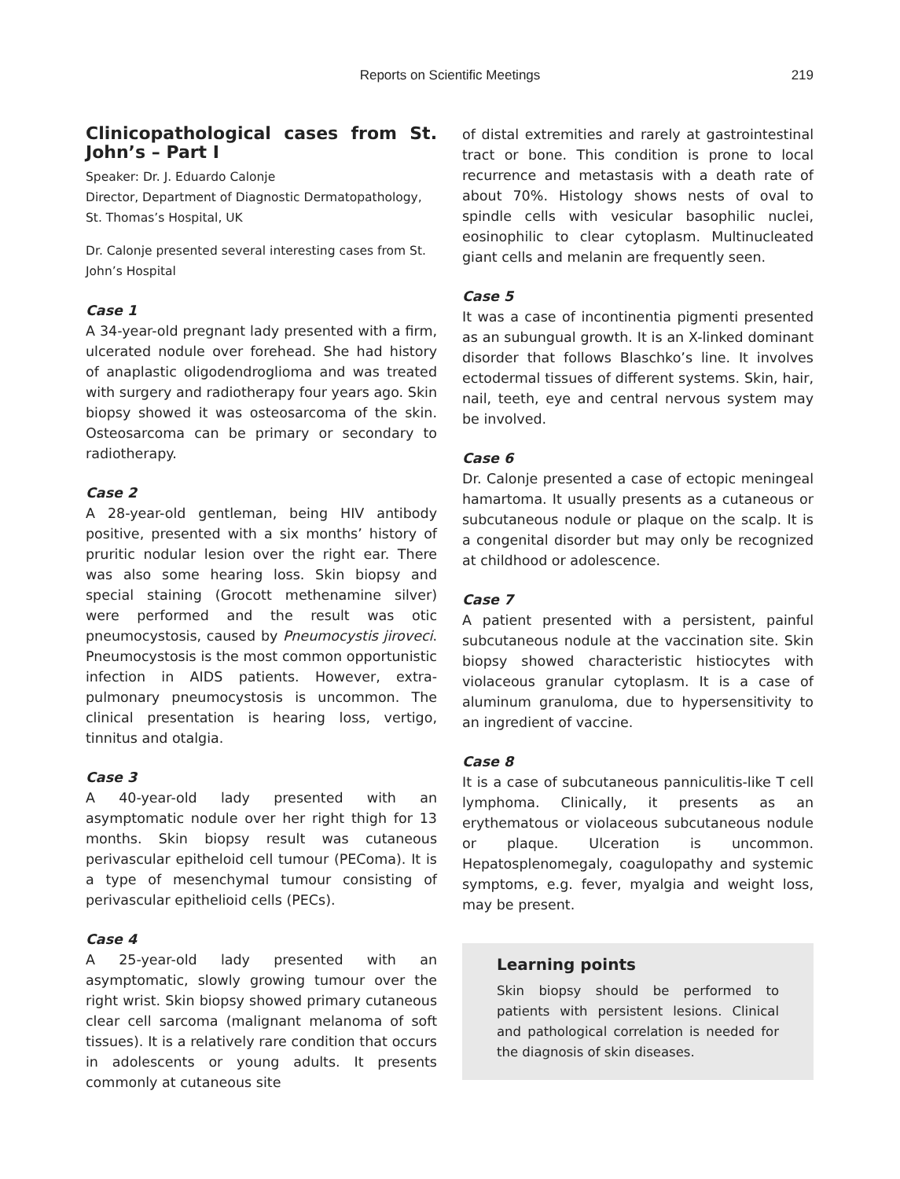Reports on Scientific Meetings
219
Clinicopathological cases from St. John’s – Part I
Speaker: Dr. J. Eduardo Calonje
Director, Department of Diagnostic Dermatopathology, St. Thomas’s Hospital, UK
Dr. Calonje presented several interesting cases from St. John’s Hospital
Case 1
A 34-year-old pregnant lady presented with a firm, ulcerated nodule over forehead. She had history of anaplastic oligodendroglioma and was treated with surgery and radiotherapy four years ago. Skin biopsy showed it was osteosarcoma of the skin. Osteosarcoma can be primary or secondary to radiotherapy.
Case 2
A 28-year-old gentleman, being HIV antibody positive, presented with a six months’ history of pruritic nodular lesion over the right ear. There was also some hearing loss. Skin biopsy and special staining (Grocott methenamine silver) were performed and the result was otic pneumocystosis, caused by Pneumocystis jiroveci. Pneumocystosis is the most common opportunistic infection in AIDS patients. However, extra-pulmonary pneumocystosis is uncommon. The clinical presentation is hearing loss, vertigo, tinnitus and otalgia.
Case 3
A 40-year-old lady presented with an asymptomatic nodule over her right thigh for 13 months. Skin biopsy result was cutaneous perivascular epitheloid cell tumour (PEComa). It is a type of mesenchymal tumour consisting of perivascular epithelioid cells (PECs).
Case 4
A 25-year-old lady presented with an asymptomatic, slowly growing tumour over the right wrist. Skin biopsy showed primary cutaneous clear cell sarcoma (malignant melanoma of soft tissues). It is a relatively rare condition that occurs in adolescents or young adults. It presents commonly at cutaneous site
of distal extremities and rarely at gastrointestinal tract or bone. This condition is prone to local recurrence and metastasis with a death rate of about 70%. Histology shows nests of oval to spindle cells with vesicular basophilic nuclei, eosinophilic to clear cytoplasm. Multinucleated giant cells and melanin are frequently seen.
Case 5
It was a case of incontinentia pigmenti presented as an subungual growth. It is an X-linked dominant disorder that follows Blaschko’s line. It involves ectodermal tissues of different systems. Skin, hair, nail, teeth, eye and central nervous system may be involved.
Case 6
Dr. Calonje presented a case of ectopic meningeal hamartoma. It usually presents as a cutaneous or subcutaneous nodule or plaque on the scalp. It is a congenital disorder but may only be recognized at childhood or adolescence.
Case 7
A patient presented with a persistent, painful subcutaneous nodule at the vaccination site. Skin biopsy showed characteristic histiocytes with violaceous granular cytoplasm. It is a case of aluminum granuloma, due to hypersensitivity to an ingredient of vaccine.
Case 8
It is a case of subcutaneous panniculitis-like T cell lymphoma. Clinically, it presents as an erythematous or violaceous subcutaneous nodule or plaque. Ulceration is uncommon. Hepatosplenomegaly, coagulopathy and systemic symptoms, e.g. fever, myalgia and weight loss, may be present.
Learning points
Skin biopsy should be performed to patients with persistent lesions. Clinical and pathological correlation is needed for the diagnosis of skin diseases.